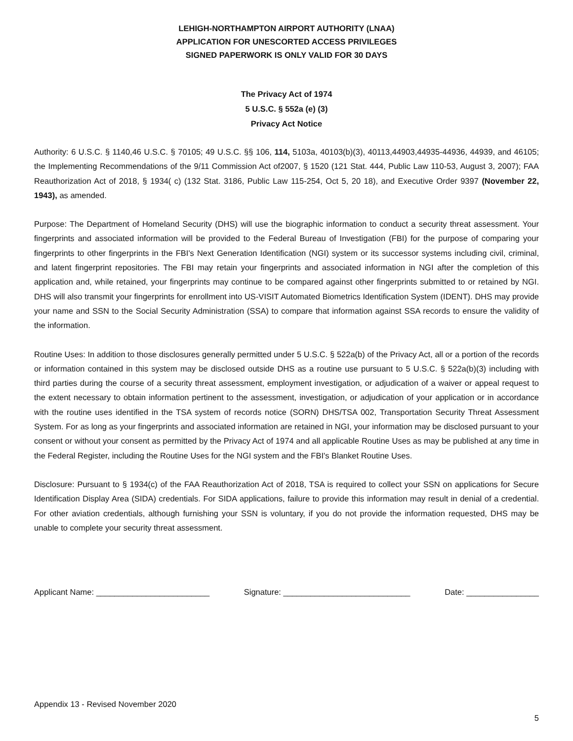LEHIGH-NORTHAMPTON AIRPORT AUTHORITY (LNAA)
APPLICATION FOR UNESCORTED ACCESS PRIVILEGES
SIGNED PAPERWORK IS ONLY VALID FOR 30 DAYS
The Privacy Act of 1974
5 U.S.C. § 552a (e) (3)
Privacy Act Notice
Authority: 6 U.S.C. § 1140,46 U.S.C. § 70105; 49 U.S.C. §§ 106, 114, 5103a, 40103(b)(3), 40113,44903,44935-44936, 44939, and 46105; the Implementing Recommendations of the 9/11 Commission Act of2007, § 1520 (121 Stat. 444, Public Law 110-53, August 3, 2007); FAA Reauthorization Act of 2018, § 1934( c) (132 Stat. 3186, Public Law 115-254, Oct 5, 20 18), and Executive Order 9397 (November 22, 1943), as amended.
Purpose: The Department of Homeland Security (DHS) will use the biographic information to conduct a security threat assessment. Your fingerprints and associated information will be provided to the Federal Bureau of Investigation (FBI) for the purpose of comparing your fingerprints to other fingerprints in the FBI's Next Generation Identification (NGI) system or its successor systems including civil, criminal, and latent fingerprint repositories. The FBI may retain your fingerprints and associated information in NGI after the completion of this application and, while retained, your fingerprints may continue to be compared against other fingerprints submitted to or retained by NGI. DHS will also transmit your fingerprints for enrollment into US-VISIT Automated Biometrics Identification System (IDENT). DHS may provide your name and SSN to the Social Security Administration (SSA) to compare that information against SSA records to ensure the validity of the information.
Routine Uses: In addition to those disclosures generally permitted under 5 U.S.C. § 522a(b) of the Privacy Act, all or a portion of the records or information contained in this system may be disclosed outside DHS as a routine use pursuant to 5 U.S.C. § 522a(b)(3) including with third parties during the course of a security threat assessment, employment investigation, or adjudication of a waiver or appeal request to the extent necessary to obtain information pertinent to the assessment, investigation, or adjudication of your application or in accordance with the routine uses identified in the TSA system of records notice (SORN) DHS/TSA 002, Transportation Security Threat Assessment System. For as long as your fingerprints and associated information are retained in NGI, your information may be disclosed pursuant to your consent or without your consent as permitted by the Privacy Act of 1974 and all applicable Routine Uses as may be published at any time in the Federal Register, including the Routine Uses for the NGI system and the FBI's Blanket Routine Uses.
Disclosure: Pursuant to § 1934(c) of the FAA Reauthorization Act of 2018, TSA is required to collect your SSN on applications for Secure Identification Display Area (SIDA) credentials. For SIDA applications, failure to provide this information may result in denial of a credential. For other aviation credentials, although furnishing your SSN is voluntary, if you do not provide the information requested, DHS may be unable to complete your security threat assessment.
Applicant Name: _________________________ Signature: ____________________________ Date: ________________
Appendix 13 - Revised November 2020
5